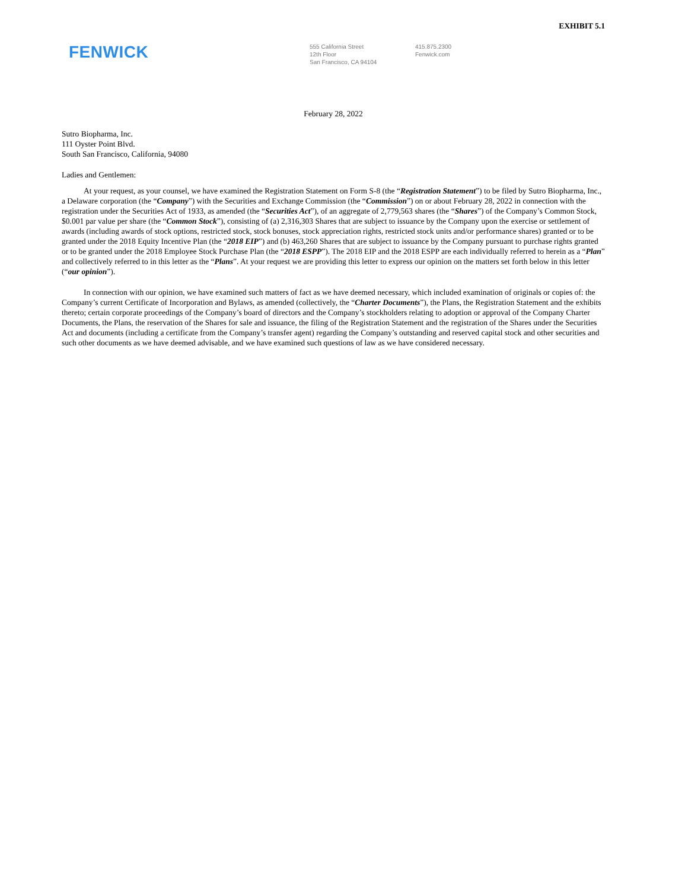EXHIBIT 5.1
FENWICK
555 California Street
12th Floor
San Francisco, CA 94104
415.875.2300
Fenwick.com
February 28, 2022
Sutro Biopharma, Inc.
111 Oyster Point Blvd.
South San Francisco, California, 94080
Ladies and Gentlemen:
At your request, as your counsel, we have examined the Registration Statement on Form S-8 (the “Registration Statement”) to be filed by Sutro Biopharma, Inc., a Delaware corporation (the “Company”) with the Securities and Exchange Commission (the “Commission”) on or about February 28, 2022 in connection with the registration under the Securities Act of 1933, as amended (the “Securities Act”), of an aggregate of 2,779,563 shares (the “Shares”) of the Company’s Common Stock, $0.001 par value per share (the “Common Stock”), consisting of (a) 2,316,303 Shares that are subject to issuance by the Company upon the exercise or settlement of awards (including awards of stock options, restricted stock, stock bonuses, stock appreciation rights, restricted stock units and/or performance shares) granted or to be granted under the 2018 Equity Incentive Plan (the “2018 EIP”) and (b) 463,260 Shares that are subject to issuance by the Company pursuant to purchase rights granted or to be granted under the 2018 Employee Stock Purchase Plan (the “2018 ESPP”). The 2018 EIP and the 2018 ESPP are each individually referred to herein as a “Plan” and collectively referred to in this letter as the “Plans”. At your request we are providing this letter to express our opinion on the matters set forth below in this letter (“our opinion”).
In connection with our opinion, we have examined such matters of fact as we have deemed necessary, which included examination of originals or copies of: the Company’s current Certificate of Incorporation and Bylaws, as amended (collectively, the “Charter Documents”), the Plans, the Registration Statement and the exhibits thereto; certain corporate proceedings of the Company’s board of directors and the Company’s stockholders relating to adoption or approval of the Company Charter Documents, the Plans, the reservation of the Shares for sale and issuance, the filing of the Registration Statement and the registration of the Shares under the Securities Act and documents (including a certificate from the Company’s transfer agent) regarding the Company’s outstanding and reserved capital stock and other securities and such other documents as we have deemed advisable, and we have examined such questions of law as we have considered necessary.